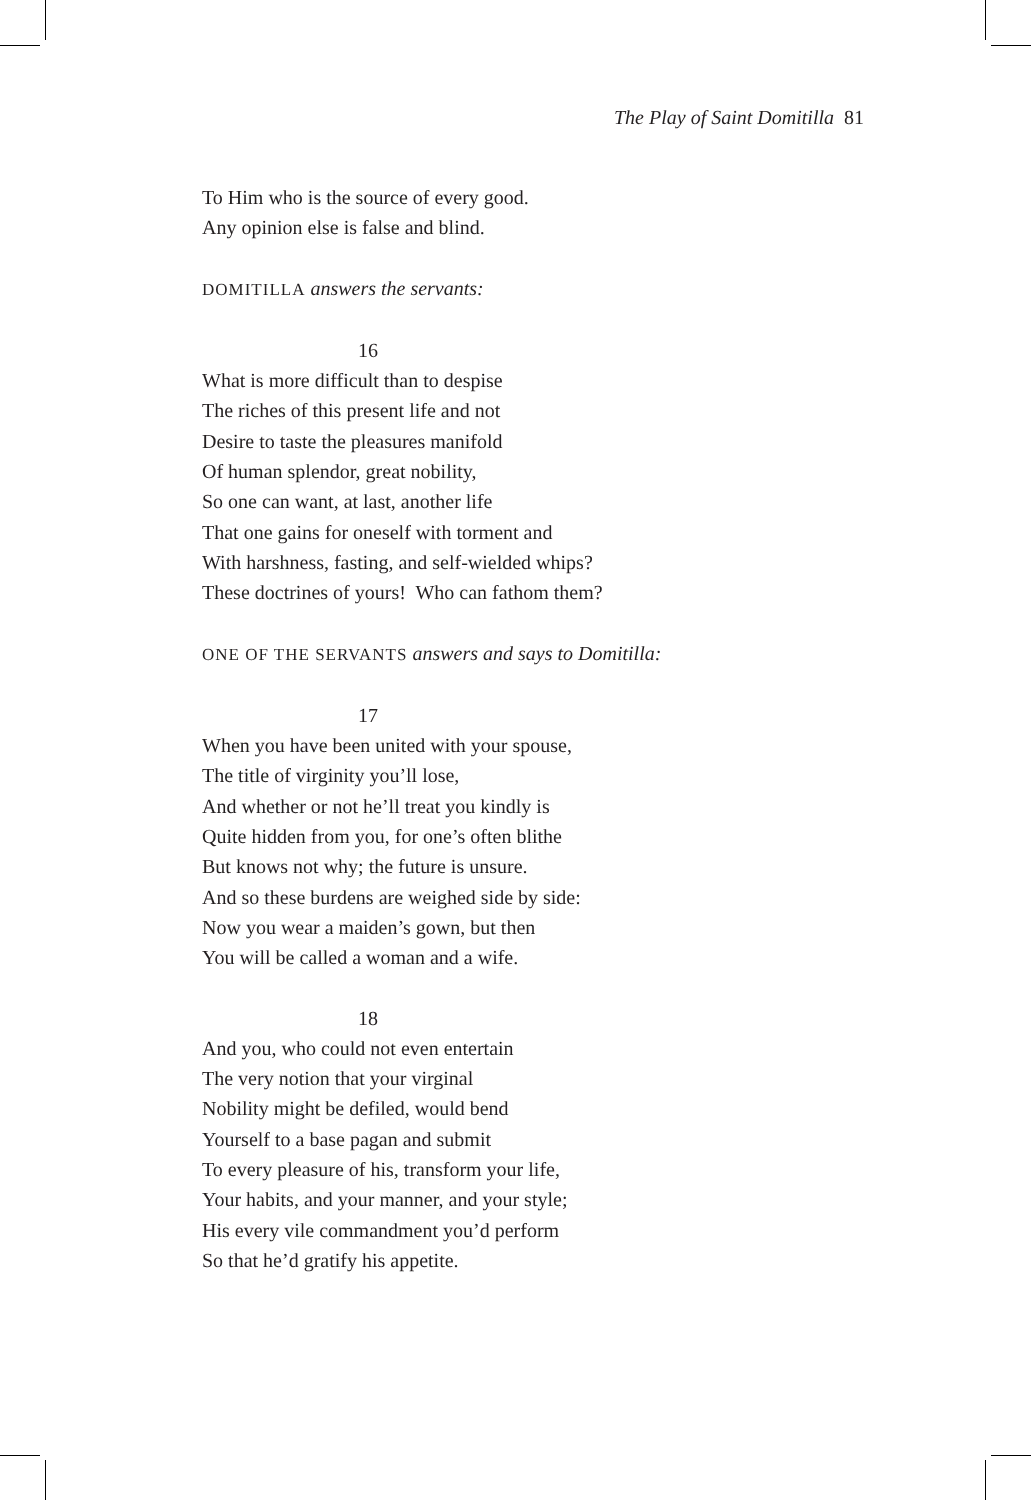The Play of Saint Domitilla 81
To Him who is the source of every good.
Any opinion else is false and blind.
DOMITILLA answers the servants:
16
What is more difficult than to despise
The riches of this present life and not
Desire to taste the pleasures manifold
Of human splendor, great nobility,
So one can want, at last, another life
That one gains for oneself with torment and
With harshness, fasting, and self-wielded whips?
These doctrines of yours! Who can fathom them?
ONE OF THE SERVANTS answers and says to Domitilla:
17
When you have been united with your spouse,
The title of virginity you’ll lose,
And whether or not he’ll treat you kindly is
Quite hidden from you, for one’s often blithe
But knows not why; the future is unsure.
And so these burdens are weighed side by side:
Now you wear a maiden’s gown, but then
You will be called a woman and a wife.
18
And you, who could not even entertain
The very notion that your virginal
Nobility might be defiled, would bend
Yourself to a base pagan and submit
To every pleasure of his, transform your life,
Your habits, and your manner, and your style;
His every vile commandment you’d perform
So that he’d gratify his appetite.